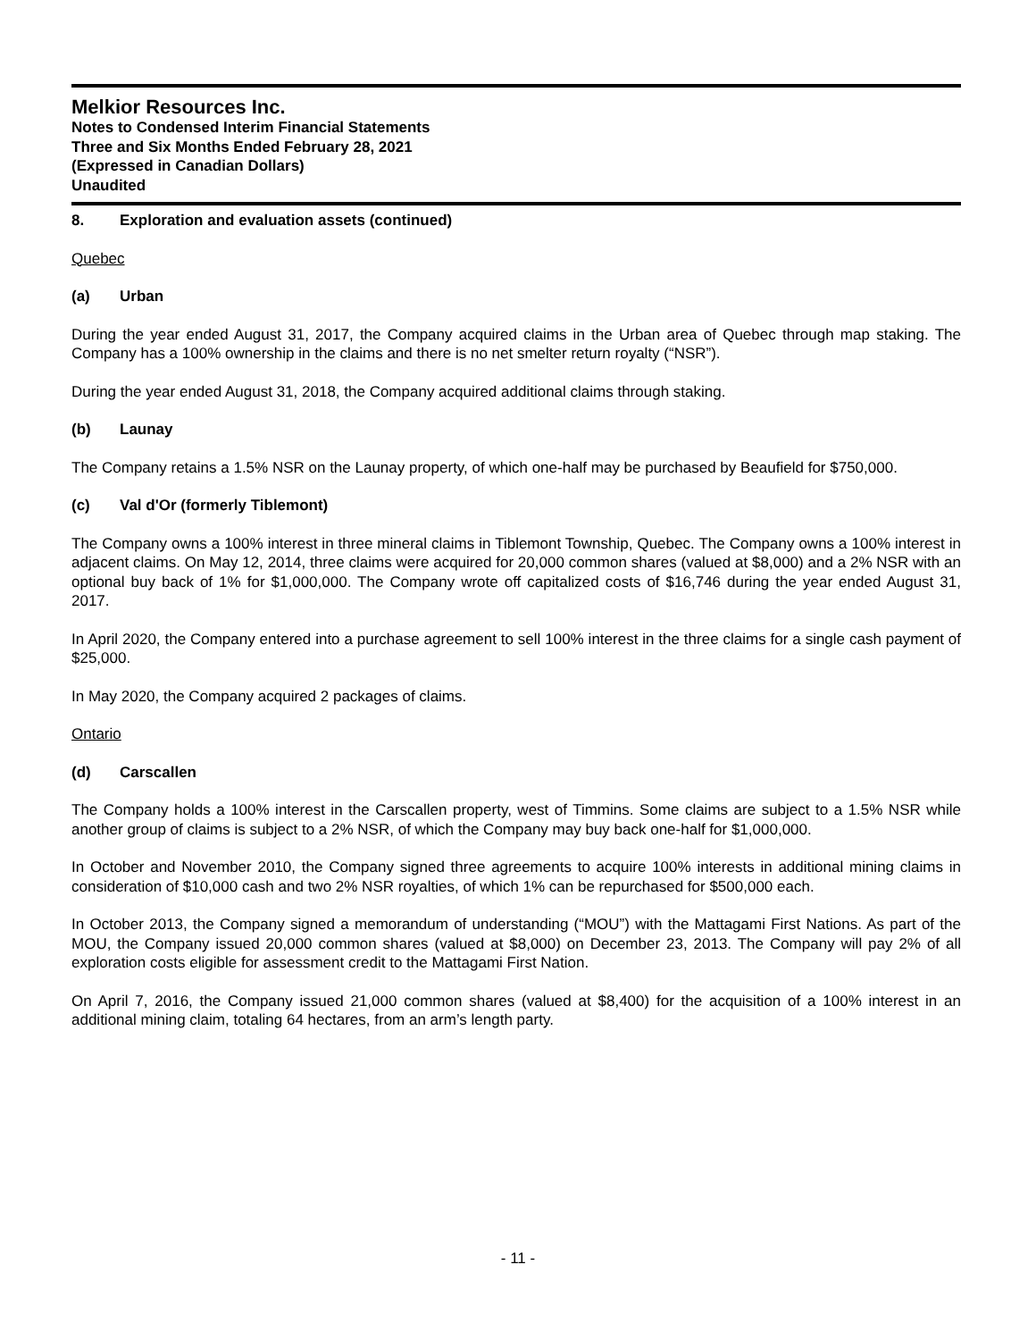Melkior Resources Inc.
Notes to Condensed Interim Financial Statements
Three and Six Months Ended February 28, 2021
(Expressed in Canadian Dollars)
Unaudited
8. Exploration and evaluation assets (continued)
Quebec
(a) Urban
During the year ended August 31, 2017, the Company acquired claims in the Urban area of Quebec through map staking. The Company has a 100% ownership in the claims and there is no net smelter return royalty (“NSR”).
During the year ended August 31, 2018, the Company acquired additional claims through staking.
(b) Launay
The Company retains a 1.5% NSR on the Launay property, of which one-half may be purchased by Beaufield for $750,000.
(c) Val d'Or (formerly Tiblemont)
The Company owns a 100% interest in three mineral claims in Tiblemont Township, Quebec. The Company owns a 100% interest in adjacent claims. On May 12, 2014, three claims were acquired for 20,000 common shares (valued at $8,000) and a 2% NSR with an optional buy back of 1% for $1,000,000. The Company wrote off capitalized costs of $16,746 during the year ended August 31, 2017.
In April 2020, the Company entered into a purchase agreement to sell 100% interest in the three claims for a single cash payment of $25,000.
In May 2020, the Company acquired 2 packages of claims.
Ontario
(d) Carscallen
The Company holds a 100% interest in the Carscallen property, west of Timmins. Some claims are subject to a 1.5% NSR while another group of claims is subject to a 2% NSR, of which the Company may buy back one-half for $1,000,000.
In October and November 2010, the Company signed three agreements to acquire 100% interests in additional mining claims in consideration of $10,000 cash and two 2% NSR royalties, of which 1% can be repurchased for $500,000 each.
In October 2013, the Company signed a memorandum of understanding (“MOU”) with the Mattagami First Nations. As part of the MOU, the Company issued 20,000 common shares (valued at $8,000) on December 23, 2013. The Company will pay 2% of all exploration costs eligible for assessment credit to the Mattagami First Nation.
On April 7, 2016, the Company issued 21,000 common shares (valued at $8,400) for the acquisition of a 100% interest in an additional mining claim, totaling 64 hectares, from an arm’s length party.
- 11 -